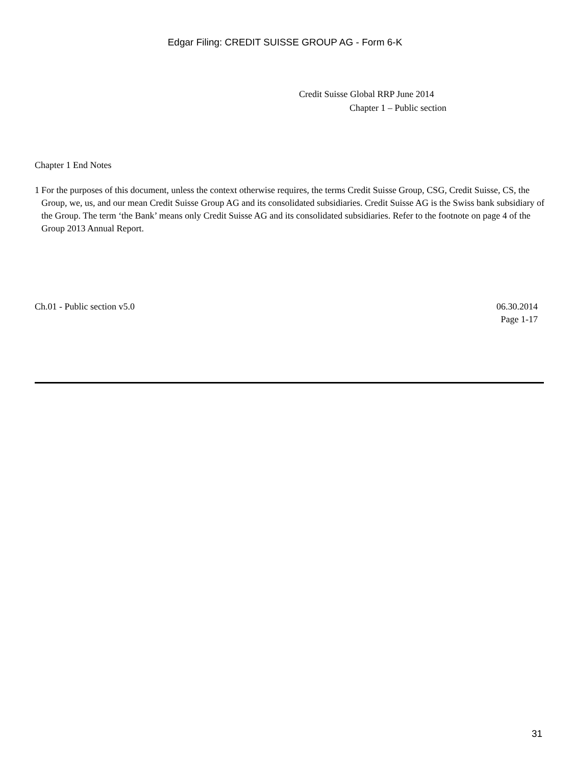Edgar Filing: CREDIT SUISSE GROUP AG - Form 6-K
Credit Suisse Global RRP June 2014
Chapter 1 – Public section
Chapter 1 End Notes
1 For the purposes of this document, unless the context otherwise requires, the terms Credit Suisse Group, CSG, Credit Suisse, CS, the Group, we, us, and our mean Credit Suisse Group AG and its consolidated subsidiaries. Credit Suisse AG is the Swiss bank subsidiary of the Group. The term ‘the Bank’ means only Credit Suisse AG and its consolidated subsidiaries. Refer to the footnote on page 4 of the Group 2013 Annual Report.
Ch.01 - Public section v5.0 06.30.2014
Page 1-17
31